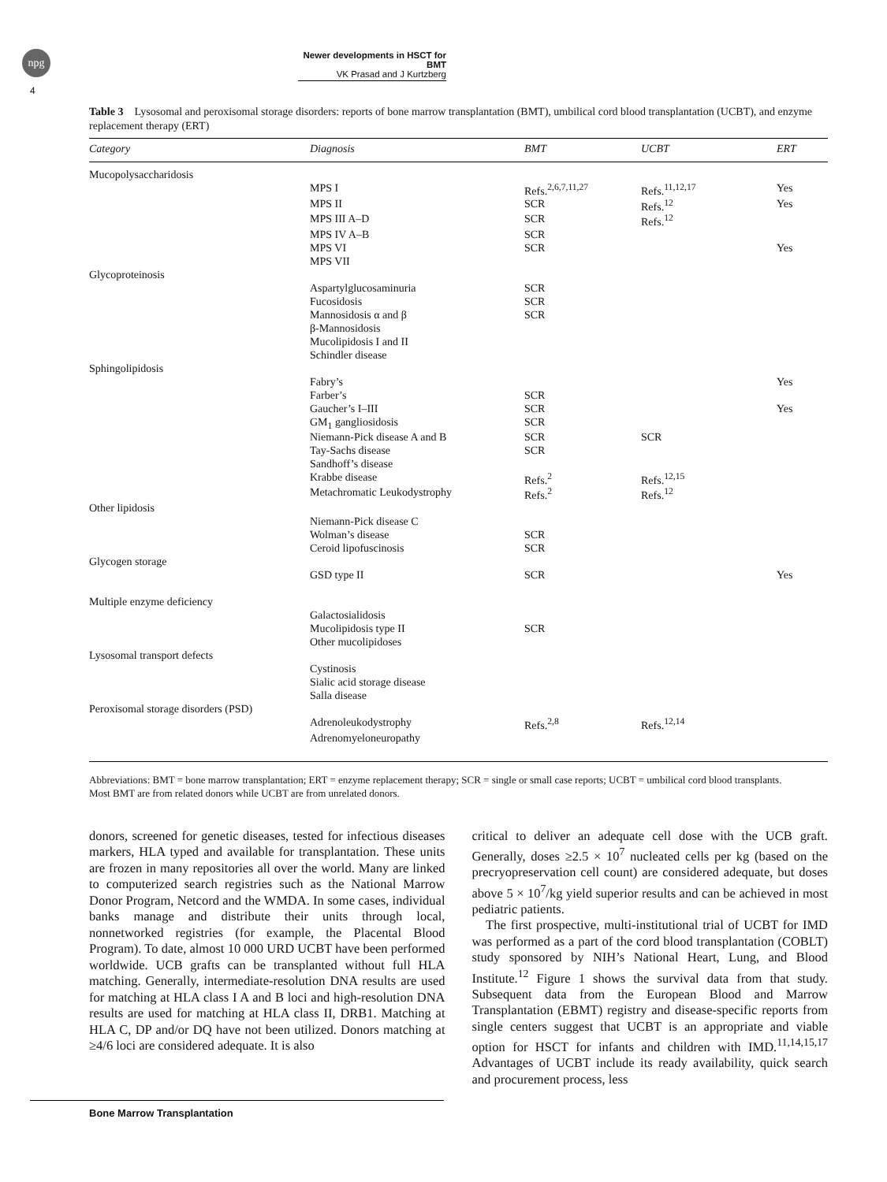npg
4
Newer developments in HSCT for BMT
VK Prasad and J Kurtzberg
Table 3 Lysosomal and peroxisomal storage disorders: reports of bone marrow transplantation (BMT), umbilical cord blood transplantation (UCBT), and enzyme replacement therapy (ERT)
| Category | Diagnosis | BMT | UCBT | ERT |
| --- | --- | --- | --- | --- |
| Mucopolysaccharidosis | | | | |
| | MPS I | Refs.<sup>2,6,7,11,27</sup> | Refs.<sup>11,12,17</sup> | Yes |
| | MPS II | SCR | Refs.<sup>12</sup> | Yes |
| | MPS III A–D | SCR | Refs.<sup>12</sup> | |
| | MPS IV A–B | SCR | | |
| | MPS VI | SCR | | Yes |
| | MPS VII | | | |
| Glycoproteinosis | | | | |
| | Aspartylglucosaminuria | SCR | | |
| | Fucosidosis | SCR | | |
| | Mannosidosis α and β | SCR | | |
| | β-Mannosidosis | | | |
| | Mucolipidosis I and II | | | |
| | Schindler disease | | | |
| Sphingolipidosis | | | | |
| | Fabry’s | | | Yes |
| | Farber’s | SCR | | |
| | Gaucher’s I–III | SCR | | Yes |
| | GM<sub>1</sub> gangliosidosis | SCR | | |
| | Niemann-Pick disease A and B | SCR | SCR | |
| | Tay-Sachs disease | SCR | | |
| | Sandhoff’s disease | | | |
| | Krabbe disease | Refs.<sup>2</sup> | Refs.<sup>12,15</sup> | |
| | Metachromatic Leukodystrophy | Refs.<sup>2</sup> | Refs.<sup>12</sup> | |
| Other lipidosis | | | | |
| | Niemann-Pick disease C | | | |
| | Wolman’s disease | SCR | | |
| | Ceroid lipofuscinosis | SCR | | |
| Glycogen storage | | | | |
| | GSD type II | SCR | | Yes |
| Multiple enzyme deficiency | | | | |
| | Galactosialidosis | | | |
| | Mucolipidosis type II | SCR | | |
| | Other mucolipidoses | | | |
| Lysosomal transport defects | | | | |
| | Cystinosis | | | |
| | Sialic acid storage disease | | | |
| | Salla disease | | | |
| Peroxisomal storage disorders (PSD) | | | | |
| | Adrenoleukodystrophy | Refs.<sup>2,8</sup> | Refs.<sup>12,14</sup> | |
| | Adrenomyeloneuropathy | | | |
Abbreviations: BMT = bone marrow transplantation; ERT = enzyme replacement therapy; SCR = single or small case reports; UCBT = umbilical cord blood transplants.
Most BMT are from related donors while UCBT are from unrelated donors.
donors, screened for genetic diseases, tested for infectious diseases markers, HLA typed and available for transplantation. These units are frozen in many repositories all over the world. Many are linked to computerized search registries such as the National Marrow Donor Program, Netcord and the WMDA. In some cases, individual banks manage and distribute their units through local, nonnetworked registries (for example, the Placental Blood Program). To date, almost 10 000 URD UCBT have been performed worldwide. UCB grafts can be transplanted without full HLA matching. Generally, intermediate-resolution DNA results are used for matching at HLA class I A and B loci and high-resolution DNA results are used for matching at HLA class II, DRB1. Matching at HLA C, DP and/or DQ have not been utilized. Donors matching at ≥4/6 loci are considered adequate. It is also
critical to deliver an adequate cell dose with the UCB graft. Generally, doses ≥2.5 × 10<sup>7</sup> nucleated cells per kg (based on the precryopreservation cell count) are considered adequate, but doses above 5 × 10<sup>7</sup>/kg yield superior results and can be achieved in most pediatric patients.
The first prospective, multi-institutional trial of UCBT for IMD was performed as a part of the cord blood transplantation (COBLT) study sponsored by NIH’s National Heart, Lung, and Blood Institute.<sup>12</sup> Figure 1 shows the survival data from that study. Subsequent data from the European Blood and Marrow Transplantation (EBMT) registry and disease-specific reports from single centers suggest that UCBT is an appropriate and viable option for HSCT for infants and children with IMD.<sup>11,14,15,17</sup> Advantages of UCBT include its ready availability, quick search and procurement process, less
Bone Marrow Transplantation